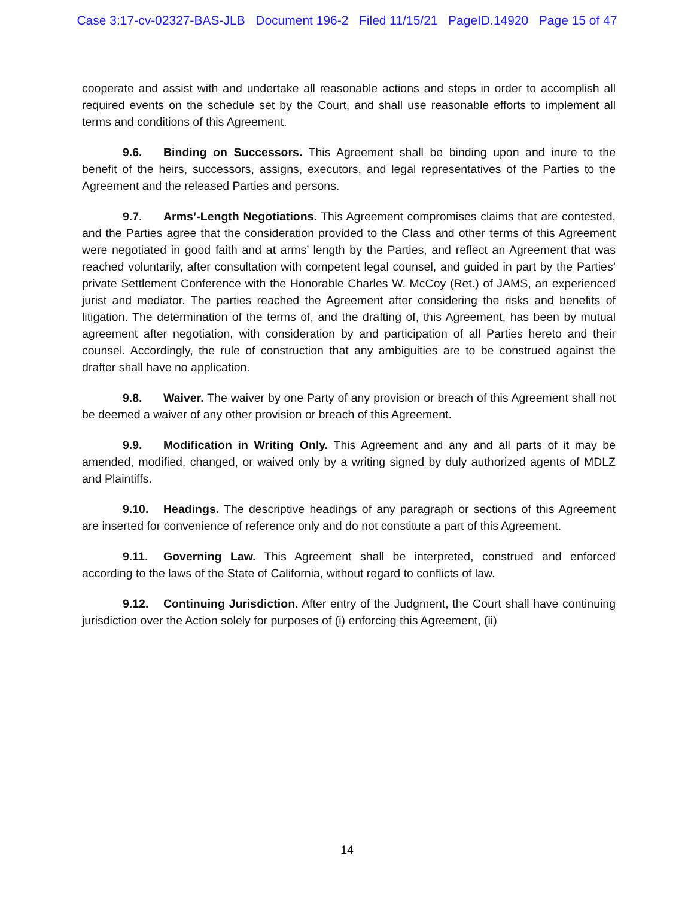Case 3:17-cv-02327-BAS-JLB Document 196-2 Filed 11/15/21 PageID.14920 Page 15 of 47
cooperate and assist with and undertake all reasonable actions and steps in order to accomplish all required events on the schedule set by the Court, and shall use reasonable efforts to implement all terms and conditions of this Agreement.
9.6. Binding on Successors. This Agreement shall be binding upon and inure to the benefit of the heirs, successors, assigns, executors, and legal representatives of the Parties to the Agreement and the released Parties and persons.
9.7. Arms’-Length Negotiations. This Agreement compromises claims that are contested, and the Parties agree that the consideration provided to the Class and other terms of this Agreement were negotiated in good faith and at arms’ length by the Parties, and reflect an Agreement that was reached voluntarily, after consultation with competent legal counsel, and guided in part by the Parties’ private Settlement Conference with the Honorable Charles W. McCoy (Ret.) of JAMS, an experienced jurist and mediator. The parties reached the Agreement after considering the risks and benefits of litigation. The determination of the terms of, and the drafting of, this Agreement, has been by mutual agreement after negotiation, with consideration by and participation of all Parties hereto and their counsel. Accordingly, the rule of construction that any ambiguities are to be construed against the drafter shall have no application.
9.8. Waiver. The waiver by one Party of any provision or breach of this Agreement shall not be deemed a waiver of any other provision or breach of this Agreement.
9.9. Modification in Writing Only. This Agreement and any and all parts of it may be amended, modified, changed, or waived only by a writing signed by duly authorized agents of MDLZ and Plaintiffs.
9.10. Headings. The descriptive headings of any paragraph or sections of this Agreement are inserted for convenience of reference only and do not constitute a part of this Agreement.
9.11. Governing Law. This Agreement shall be interpreted, construed and enforced according to the laws of the State of California, without regard to conflicts of law.
9.12. Continuing Jurisdiction. After entry of the Judgment, the Court shall have continuing jurisdiction over the Action solely for purposes of (i) enforcing this Agreement, (ii)
14